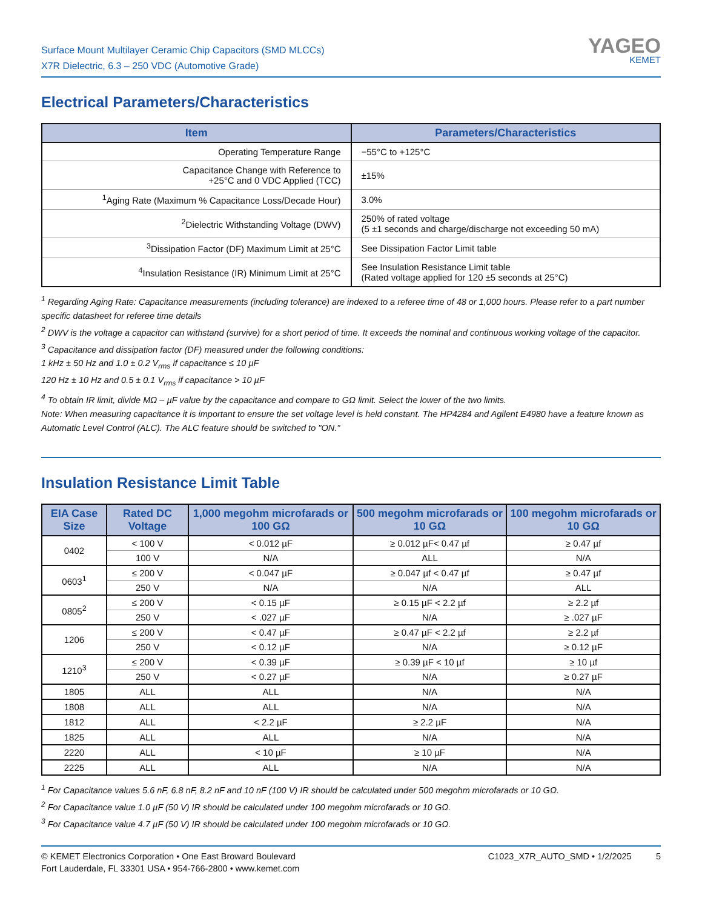Surface Mount Multilayer Ceramic Chip Capacitors (SMD MLCCs)
X7R Dielectric, 6.3 – 250 VDC (Automotive Grade)
YAGEO
KEMET
Electrical Parameters/Characteristics
| Item | Parameters/Characteristics |
| --- | --- |
| Operating Temperature Range | −55°C to +125°C |
| Capacitance Change with Reference to +25°C and 0 VDC Applied (TCC) | ±15% |
| <sup>1</sup> Aging Rate (Maximum % Capacitance Loss/Decade Hour) | 3.0% |
| <sup>2</sup> Dielectric Withstanding Voltage (DWV) | 250% of rated voltage (5 ±1 seconds and charge/discharge not exceeding 50 mA) |
| <sup>3</sup> Dissipation Factor (DF) Maximum Limit at 25°C | See Dissipation Factor Limit table |
| <sup>4</sup> Insulation Resistance (IR) Minimum Limit at 25°C | See Insulation Resistance Limit table (Rated voltage applied for 120 ±5 seconds at 25°C) |
<sup>1</sup> Regarding Aging Rate: Capacitance measurements (including tolerance) are indexed to a referee time of 48 or 1,000 hours. Please refer to a part number specific datasheet for referee time details
<sup>2</sup> DWV is the voltage a capacitor can withstand (survive) for a short period of time. It exceeds the nominal and continuous working voltage of the capacitor.
<sup>3</sup> Capacitance and dissipation factor (DF) measured under the following conditions:
1 kHz ± 50 Hz and 1.0 ± 0.2 V<sub>rms</sub> if capacitance ≤ 10 µF
120 Hz ± 10 Hz and 0.5 ± 0.1 V<sub>rms</sub> if capacitance > 10 µF
<sup>4</sup> To obtain IR limit, divide MΩ – µF value by the capacitance and compare to GΩ limit. Select the lower of the two limits.
Note: When measuring capacitance it is important to ensure the set voltage level is held constant. The HP4284 and Agilent E4980 have a feature known as Automatic Level Control (ALC). The ALC feature should be switched to "ON."
Insulation Resistance Limit Table
| EIA Case Size | Rated DC Voltage | 1,000 megohm microfarads or 100 GΩ | 500 megohm microfarads or 10 GΩ | 100 megohm microfarads or 10 GΩ |
| --- | --- | --- | --- | --- |
| 0402 | < 100 V | < 0.012 µF | ≥ 0.012 µF< 0.47 µf | ≥ 0.47 µf |
| | 100 V | N/A | ALL | N/A |
| 0603<sup>1</sup> | ≤ 200 V | < 0.047 µF | ≥ 0.047 µf < 0.47 µf | ≥ 0.47 µf |
| | 250 V | N/A | N/A | ALL |
| 0805<sup>2</sup> | ≤ 200 V | < 0.15 µF | ≥ 0.15 µF < 2.2 µf | ≥ 2.2 µf |
| | 250 V | < .027 µF | N/A | ≥ .027 µF |
| 1206 | ≤ 200 V | < 0.47 µF | ≥ 0.47 µF < 2.2 µf | ≥ 2.2 µf |
| | 250 V | < 0.12 µF | N/A | ≥ 0.12 µF |
| 1210<sup>3</sup> | ≤ 200 V | < 0.39 µF | ≥ 0.39 µF < 10 µf | ≥ 10 µf |
| | 250 V | < 0.27 µF | N/A | ≥ 0.27 µF |
| 1805 | ALL | ALL | N/A | N/A |
| 1808 | ALL | ALL | N/A | N/A |
| 1812 | ALL | < 2.2 µF | ≥ 2.2 µF | N/A |
| 1825 | ALL | ALL | N/A | N/A |
| 2220 | ALL | < 10 µF | ≥ 10 µF | N/A |
| 2225 | ALL | ALL | N/A | N/A |
<sup>1</sup> For Capacitance values 5.6 nF, 6.8 nF, 8.2 nF and 10 nF (100 V) IR should be calculated under 500 megohm microfarads or 10 GΩ.
<sup>2</sup> For Capacitance value 1.0 µF (50 V) IR should be calculated under 100 megohm microfarads or 10 GΩ.
<sup>3</sup> For Capacitance value 4.7 µF (50 V) IR should be calculated under 100 megohm microfarads or 10 GΩ.
© KEMET Electronics Corporation • One East Broward Boulevard
Fort Lauderdale, FL 33301 USA • 954-766-2800 • www.kemet.com
C1023_X7R_AUTO_SMD • 1/2/2025 5